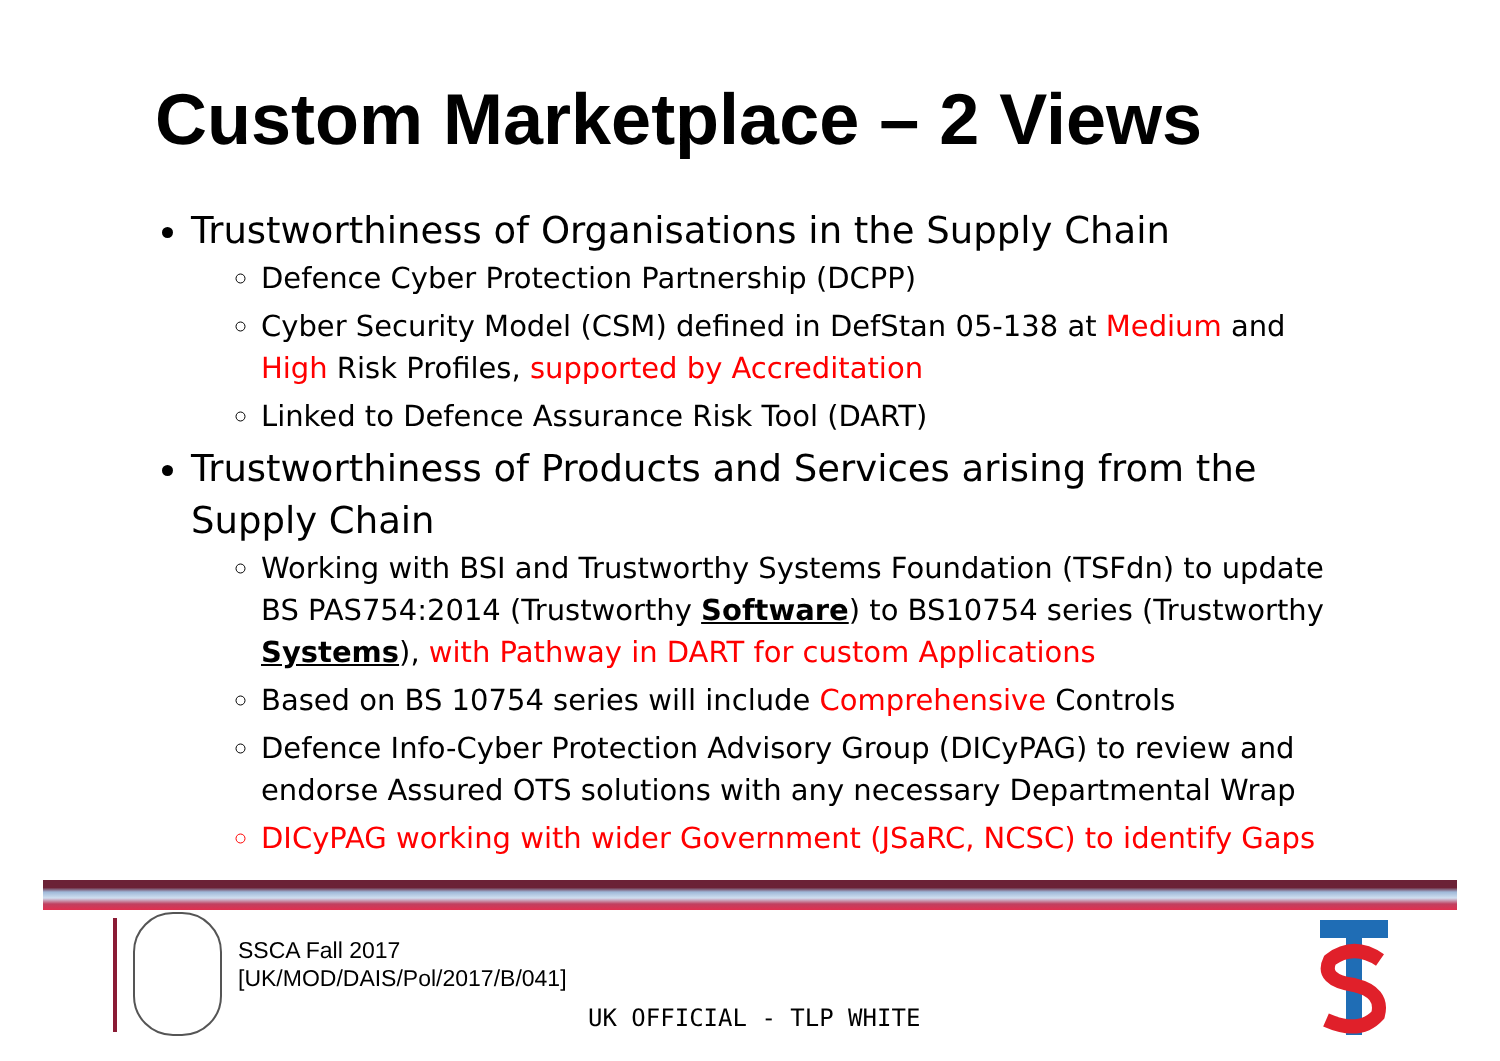Custom Marketplace – 2 Views
Trustworthiness of Organisations in the Supply Chain
Defence Cyber Protection Partnership (DCPP)
Cyber Security Model (CSM) defined in DefStan 05-138 at Medium and High Risk Profiles, supported by Accreditation
Linked to Defence Assurance Risk Tool (DART)
Trustworthiness of Products and Services arising from the Supply Chain
Working with BSI and Trustworthy Systems Foundation (TSFdn) to update BS PAS754:2014 (Trustworthy Software) to BS10754 series (Trustworthy Systems), with Pathway in DART for custom Applications
Based on BS 10754 series will include Comprehensive Controls
Defence Info-Cyber Protection Advisory Group (DICyPAG) to review and endorse Assured OTS solutions with any necessary Departmental Wrap
DICyPAG working with wider Government (JSaRC, NCSC) to identify Gaps
SSCA Fall 2017
[UK/MOD/DAIS/Pol/2017/B/041]
UK OFFICIAL - TLP WHITE